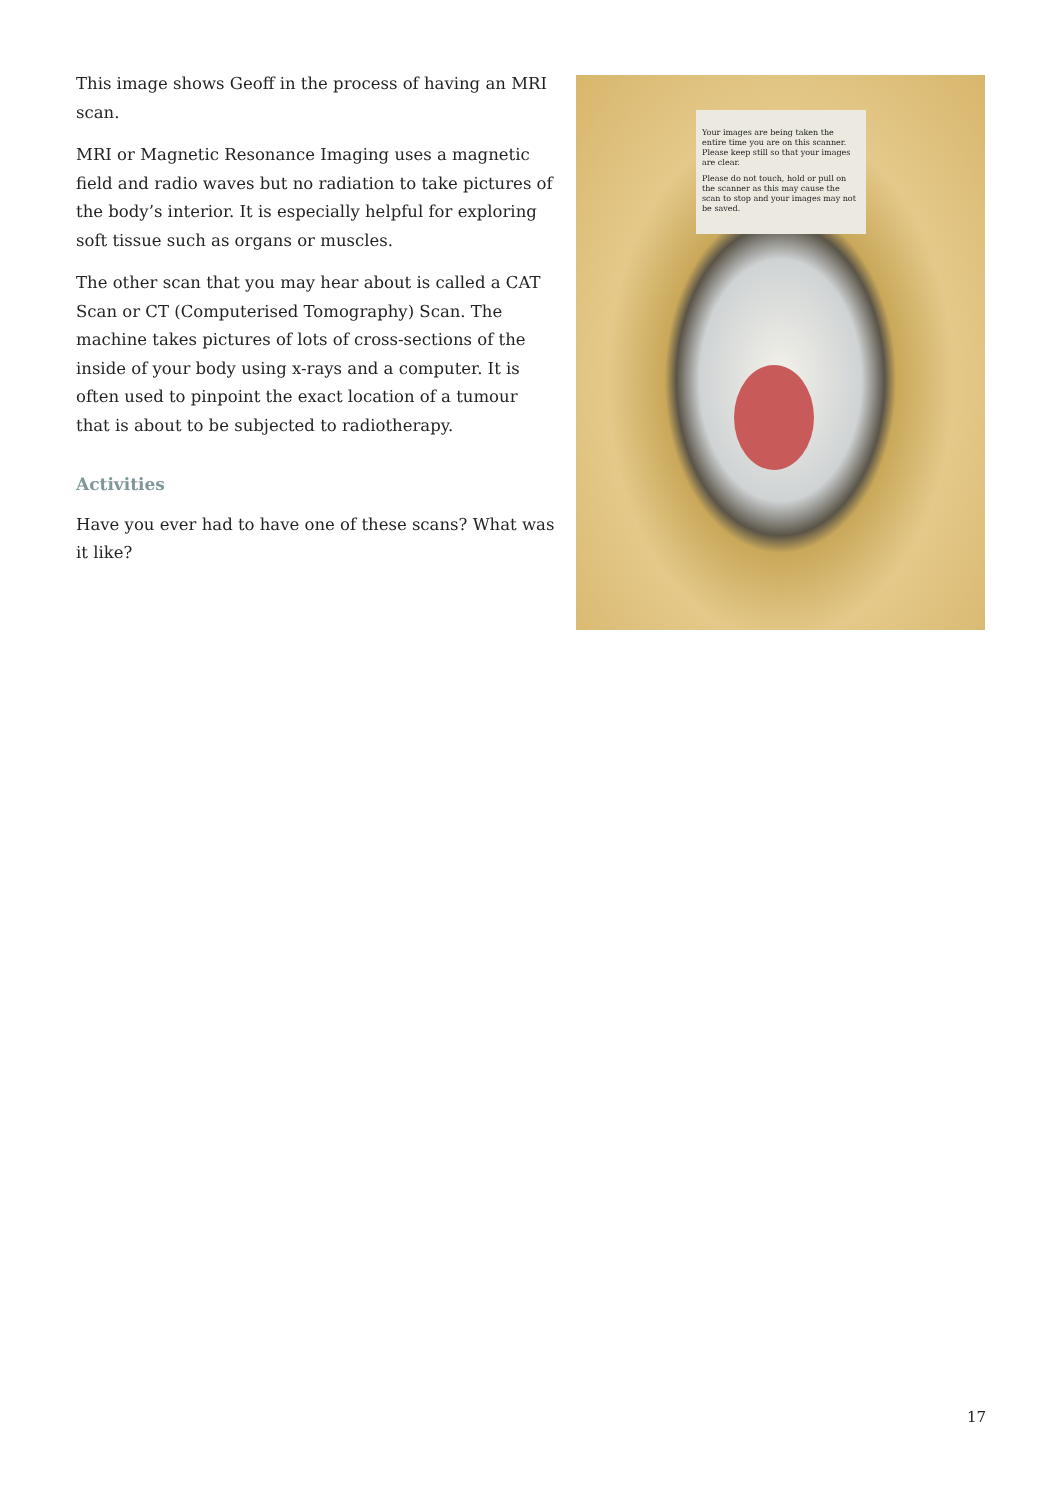This image shows Geoff in the process of having an MRI scan.
MRI or Magnetic Resonance Imaging uses a magnetic field and radio waves but no radiation to take pictures of the body’s interior. It is especially helpful for exploring soft tissue such as organs or muscles.
The other scan that you may hear about is called a CAT Scan or CT (Computerised Tomography) Scan. The machine takes pictures of lots of cross-sections of the inside of your body using x-rays and a computer. It is often used to pinpoint the exact location of a tumour that is about to be subjected to radiotherapy.
Activities
Have you ever had to have one of these scans? What was it like?
Your images are being taken the entire time you are on this scanner. Please keep still so that your images are clear.
Please do not touch, hold or pull on the scanner as this may cause the scan to stop and your images may not be saved.
17